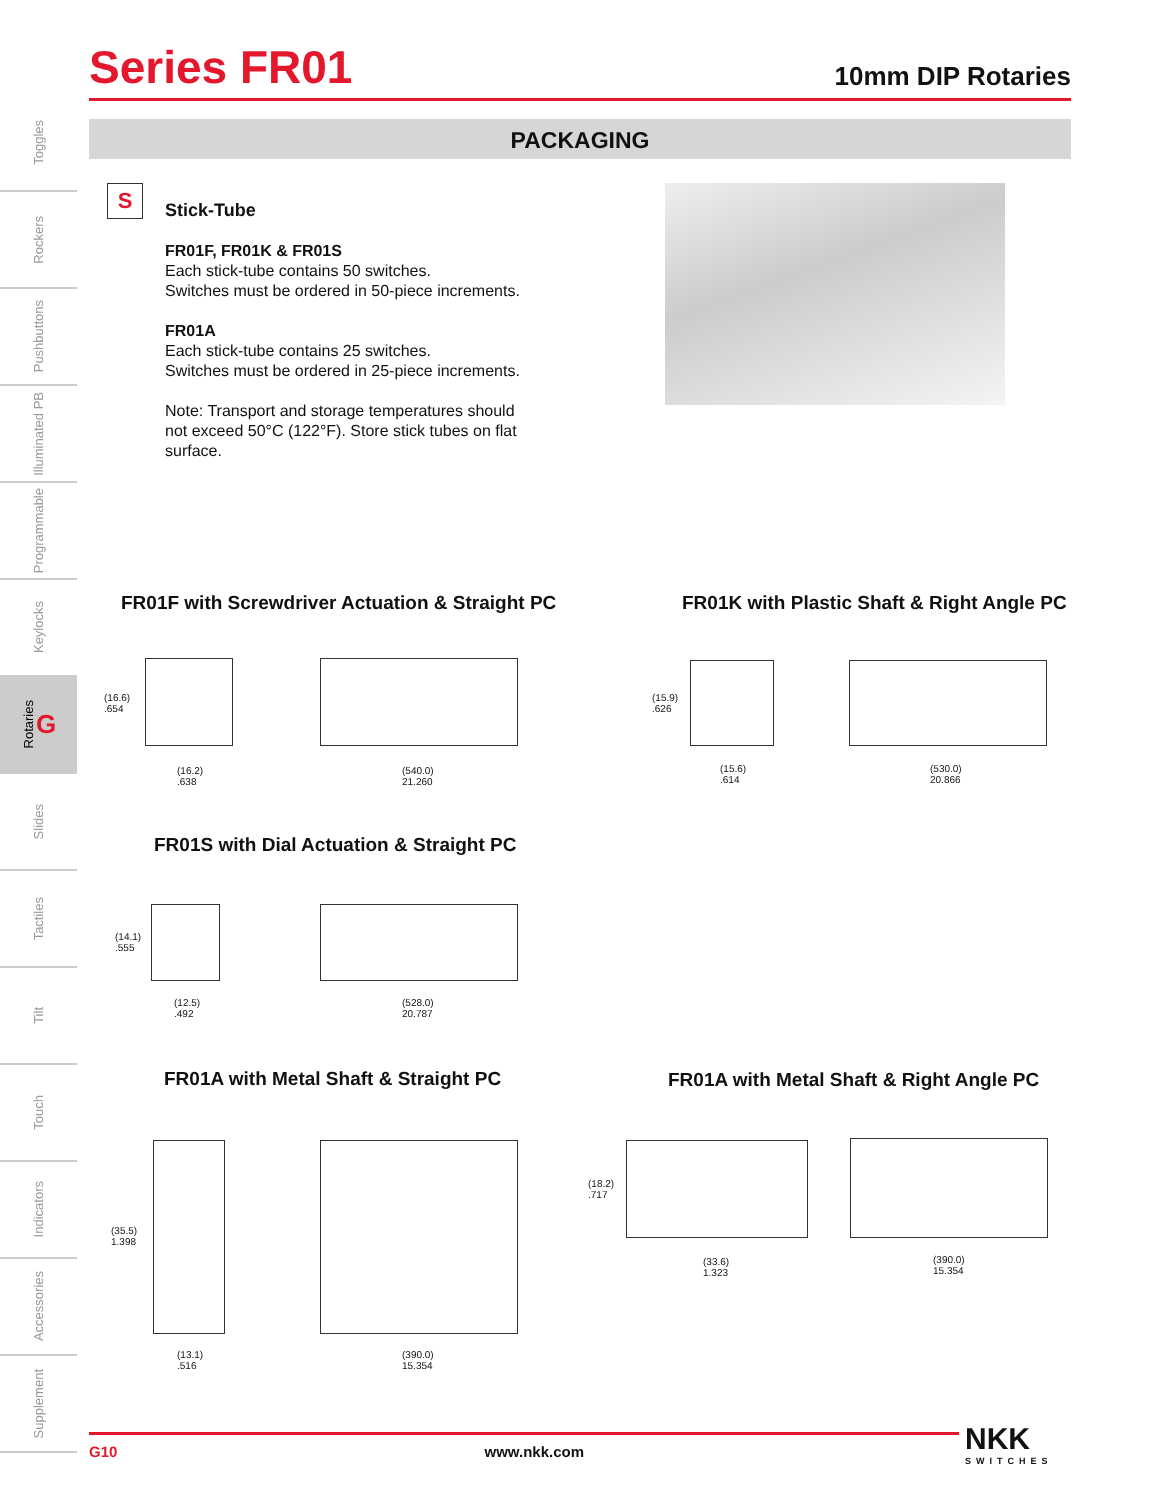Series FR01
10mm DIP Rotaries
Toggles
Rockers
Pushbuttons
Illuminated PB
Programmable
Keylocks
Rotaries G
Slides
Tactiles
Tilt
Touch
Indicators
Accessories
Supplement
PACKAGING
S
Stick-Tube
FR01F, FR01K & FR01S
Each stick-tube contains 50 switches.
Switches must be ordered in 50-piece increments.
FR01A
Each stick-tube contains 25 switches.
Switches must be ordered in 25-piece increments.
Note: Transport and storage temperatures should not exceed 50°C (122°F). Store stick tubes on flat surface.
FR01F with Screwdriver Actuation & Straight PC
(16.6)
.654
(16.2)
.638
(540.0)
21.260
FR01K with Plastic Shaft & Right Angle PC
(15.9)
.626
(15.6)
.614
(530.0)
20.866
FR01S with Dial Actuation & Straight PC
(14.1)
.555
(12.5)
.492
(528.0)
20.787
FR01A with Metal Shaft & Straight PC
(35.5)
1.398
(13.1)
.516
(390.0)
15.354
FR01A with Metal Shaft & Right Angle PC
(18.2)
.717
(33.6)
1.323
(390.0)
15.354
G10 www.nkk.com
NKK
SWITCHES